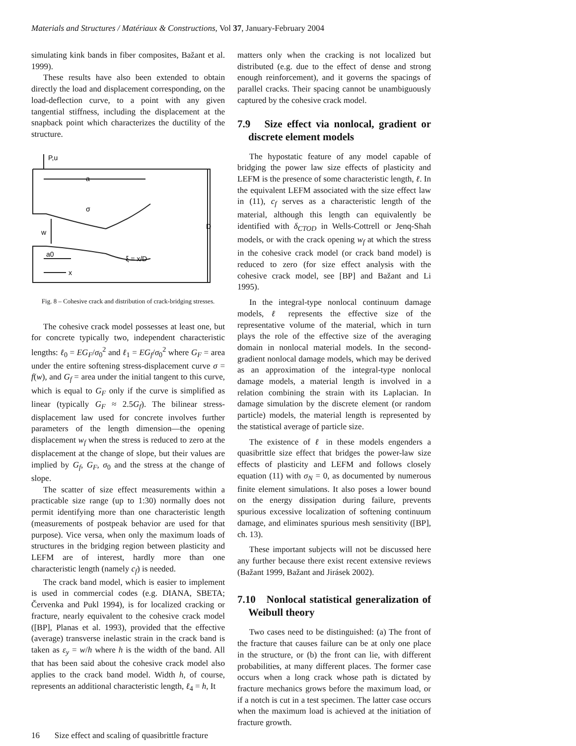Materials and Structures / Matériaux & Constructions, Vol 37, January-February 2004
simulating kink bands in fiber composites, Bažant et al. 1999).
These results have also been extended to obtain directly the load and displacement corresponding, on the load-deflection curve, to a point with any given tangential stiffness, including the displacement at the snapback point which characterizes the ductility of the structure.
P,u
a
w
D
a0
x
ξ = x/D
σ
Fig. 8 – Cohesive crack and distribution of crack-bridging stresses.
The cohesive crack model possesses at least one, but for concrete typically two, independent characteristic lengths: ℓ<sub>0</sub> = EG<sub>F</sub>/σ<sub>0</sub><sup>2</sup> and ℓ<sub>1</sub> = EG<sub>f</sub>/σ<sub>0</sub><sup>2</sup> where G<sub>F</sub> = area under the entire softening stress-displacement curve σ = f(w), and G<sub>f</sub> = area under the initial tangent to this curve, which is equal to G<sub>F</sub> only if the curve is simplified as linear (typically G<sub>F</sub> ≈ 2.5G<sub>f</sub>). The bilinear stress-displacement law used for concrete involves further parameters of the length dimension—the opening displacement w<sub>f</sub> when the stress is reduced to zero at the displacement at the change of slope, but their values are implied by G<sub>f</sub>, G<sub>F</sub>, σ<sub>0</sub> and the stress at the change of slope.
The scatter of size effect measurements within a practicable size range (up to 1:30) normally does not permit identifying more than one characteristic length (measurements of postpeak behavior are used for that purpose). Vice versa, when only the maximum loads of structures in the bridging region between plasticity and LEFM are of interest, hardly more than one characteristic length (namely c<sub>f</sub>) is needed.
The crack band model, which is easier to implement is used in commercial codes (e.g. DIANA, SBETA; Červenka and Pukl 1994), is for localized cracking or fracture, nearly equivalent to the cohesive crack model ([BP], Planas et al. 1993), provided that the effective (average) transverse inelastic strain in the crack band is taken as ε<sub>y</sub> = w/h where h is the width of the band. All that has been said about the cohesive crack model also applies to the crack band model. Width h, of course, represents an additional characteristic length, ℓ<sub>4</sub> = h, It
matters only when the cracking is not localized but distributed (e.g. due to the effect of dense and strong enough reinforcement), and it governs the spacings of parallel cracks. Their spacing cannot be unambiguously captured by the cohesive crack model.
7.9 Size effect via nonlocal, gradient or discrete element models
The hypostatic feature of any model capable of bridging the power law size effects of plasticity and LEFM is the presence of some characteristic length, ℓ. In the equivalent LEFM associated with the size effect law in (11), c<sub>f</sub> serves as a characteristic length of the material, although this length can equivalently be identified with δ<sub>CTOD</sub> in Wells-Cottrell or Jenq-Shah models, or with the crack opening w<sub>f</sub> at which the stress in the cohesive crack model (or crack band model) is reduced to zero (for size effect analysis with the cohesive crack model, see [BP] and Bažant and Li 1995).
In the integral-type nonlocal continuum damage models, ℓ represents the effective size of the representative volume of the material, which in turn plays the role of the effective size of the averaging domain in nonlocal material models. In the second-gradient nonlocal damage models, which may be derived as an approximation of the integral-type nonlocal damage models, a material length is involved in a relation combining the strain with its Laplacian. In damage simulation by the discrete element (or random particle) models, the material length is represented by the statistical average of particle size.
The existence of ℓ in these models engenders a quasibrittle size effect that bridges the power-law size effects of plasticity and LEFM and follows closely equation (11) with σ<sub>N</sub> = 0, as documented by numerous finite element simulations. It also poses a lower bound on the energy dissipation during failure, prevents spurious excessive localization of softening continuum damage, and eliminates spurious mesh sensitivity ([BP], ch. 13).
These important subjects will not be discussed here any further because there exist recent extensive reviews (Bažant 1999, Bažant and Jirásek 2002).
7.10 Nonlocal statistical generalization of Weibull theory
Two cases need to be distinguished: (a) The front of the fracture that causes failure can be at only one place in the structure, or (b) the front can lie, with different probabilities, at many different places. The former case occurs when a long crack whose path is dictated by fracture mechanics grows before the maximum load, or if a notch is cut in a test specimen. The latter case occurs when the maximum load is achieved at the initiation of fracture growth.
16 Size effect and scaling of quasibrittle fracture